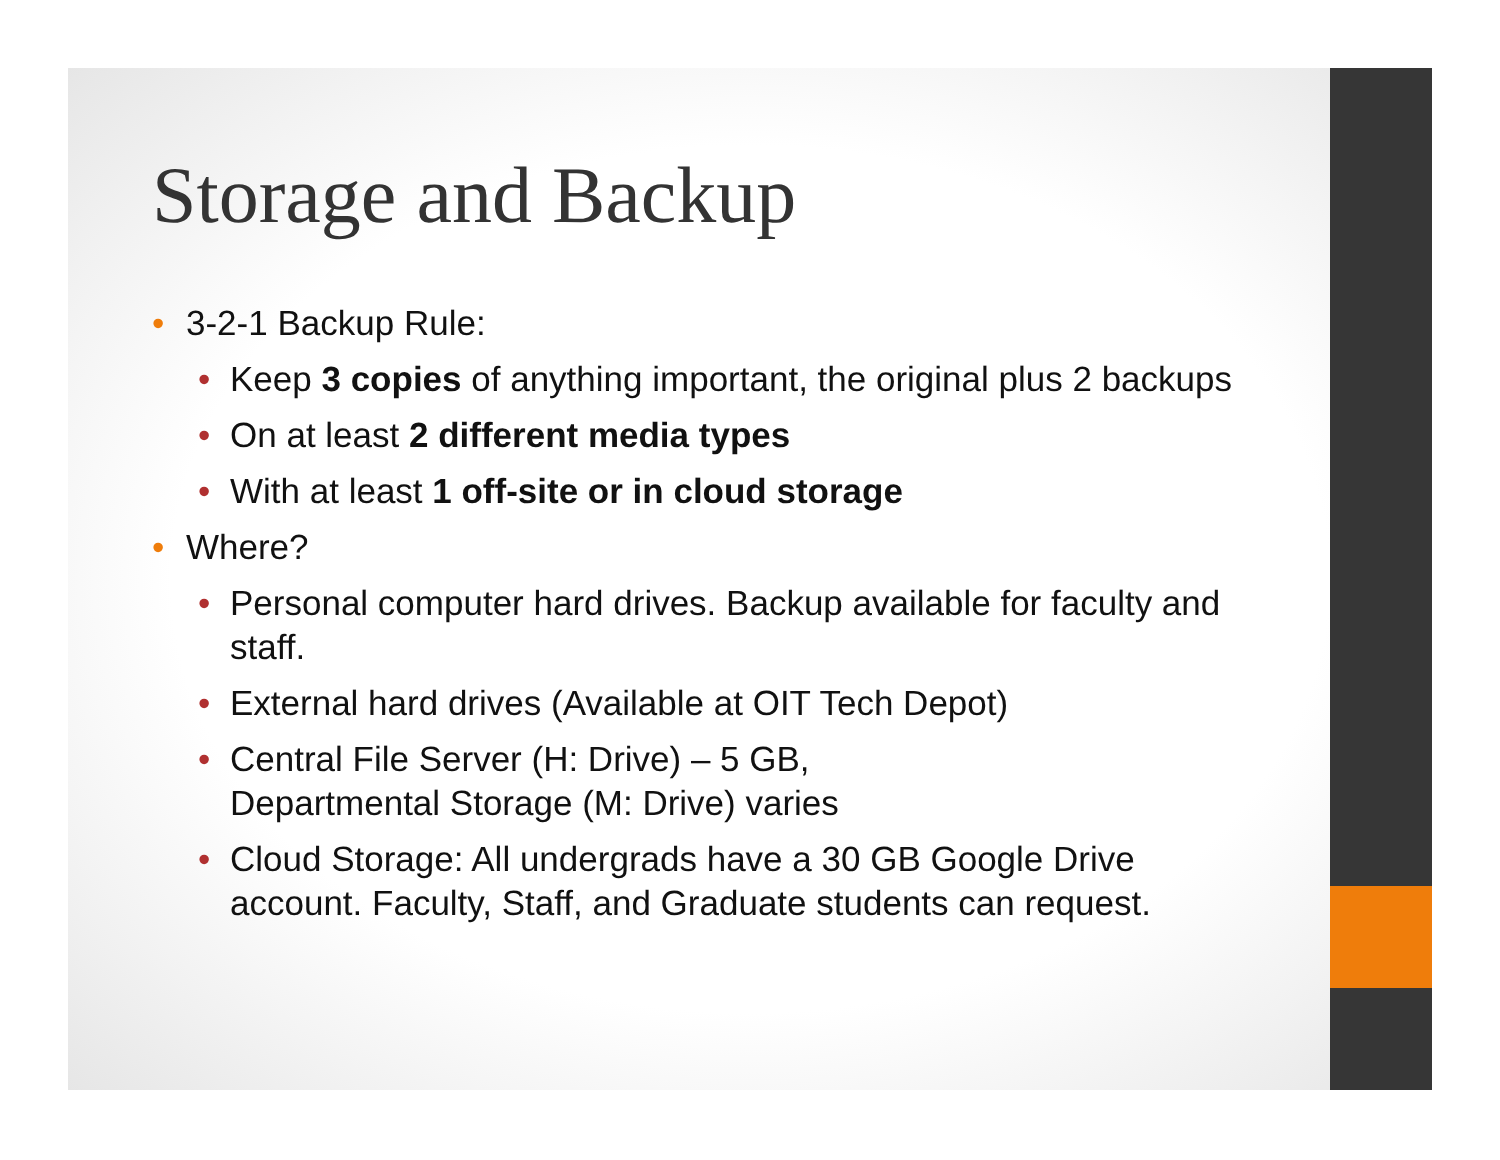Storage and Backup
• 3-2-1 Backup Rule:
• Keep 3 copies of anything important, the original plus 2 backups
• On at least 2 different media types
• With at least 1 off-site or in cloud storage
• Where?
• Personal computer hard drives. Backup available for faculty and staff.
• External hard drives (Available at OIT Tech Depot)
• Central File Server (H: Drive) – 5 GB,
Departmental Storage (M: Drive) varies
• Cloud Storage: All undergrads have a 30 GB Google Drive account. Faculty, Staff, and Graduate students can request.